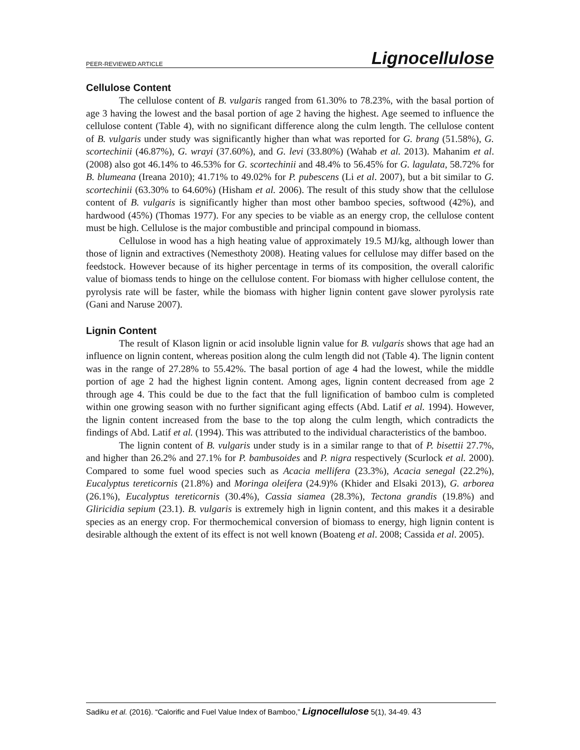PEER-REVIEWED ARTICLE Lignocellulose
Cellulose Content
The cellulose content of B. vulgaris ranged from 61.30% to 78.23%, with the basal portion of age 3 having the lowest and the basal portion of age 2 having the highest. Age seemed to influence the cellulose content (Table 4), with no significant difference along the culm length. The cellulose content of B. vulgaris under study was significantly higher than what was reported for G. brang (51.58%), G. scortechinii (46.87%), G. wrayi (37.60%), and G. levi (33.80%) (Wahab et al. 2013). Mahanim et al. (2008) also got 46.14% to 46.53% for G. scortechinii and 48.4% to 56.45% for G. lagulata, 58.72% for B. blumeana (Ireana 2010); 41.71% to 49.02% for P. pubescens (Li et al. 2007), but a bit similar to G. scortechinii (63.30% to 64.60%) (Hisham et al. 2006). The result of this study show that the cellulose content of B. vulgaris is significantly higher than most other bamboo species, softwood (42%), and hardwood (45%) (Thomas 1977). For any species to be viable as an energy crop, the cellulose content must be high. Cellulose is the major combustible and principal compound in biomass.
Cellulose in wood has a high heating value of approximately 19.5 MJ/kg, although lower than those of lignin and extractives (Nemesthoty 2008). Heating values for cellulose may differ based on the feedstock. However because of its higher percentage in terms of its composition, the overall calorific value of biomass tends to hinge on the cellulose content. For biomass with higher cellulose content, the pyrolysis rate will be faster, while the biomass with higher lignin content gave slower pyrolysis rate (Gani and Naruse 2007).
Lignin Content
The result of Klason lignin or acid insoluble lignin value for B. vulgaris shows that age had an influence on lignin content, whereas position along the culm length did not (Table 4). The lignin content was in the range of 27.28% to 55.42%. The basal portion of age 4 had the lowest, while the middle portion of age 2 had the highest lignin content. Among ages, lignin content decreased from age 2 through age 4. This could be due to the fact that the full lignification of bamboo culm is completed within one growing season with no further significant aging effects (Abd. Latif et al. 1994). However, the lignin content increased from the base to the top along the culm length, which contradicts the findings of Abd. Latif et al. (1994). This was attributed to the individual characteristics of the bamboo.
The lignin content of B. vulgaris under study is in a similar range to that of P. bisettii 27.7%, and higher than 26.2% and 27.1% for P. bambusoides and P. nigra respectively (Scurlock et al. 2000). Compared to some fuel wood species such as Acacia mellifera (23.3%), Acacia senegal (22.2%), Eucalyptus tereticornis (21.8%) and Moringa oleifera (24.9)% (Khider and Elsaki 2013), G. arborea (26.1%), Eucalyptus tereticornis (30.4%), Cassia siamea (28.3%), Tectona grandis (19.8%) and Gliricidia sepium (23.1). B. vulgaris is extremely high in lignin content, and this makes it a desirable species as an energy crop. For thermochemical conversion of biomass to energy, high lignin content is desirable although the extent of its effect is not well known (Boateng et al. 2008; Cassida et al. 2005).
Sadiku et al. (2016). “Calorific and Fuel Value Index of Bamboo,” Lignocellulose 5(1), 34-49. 43